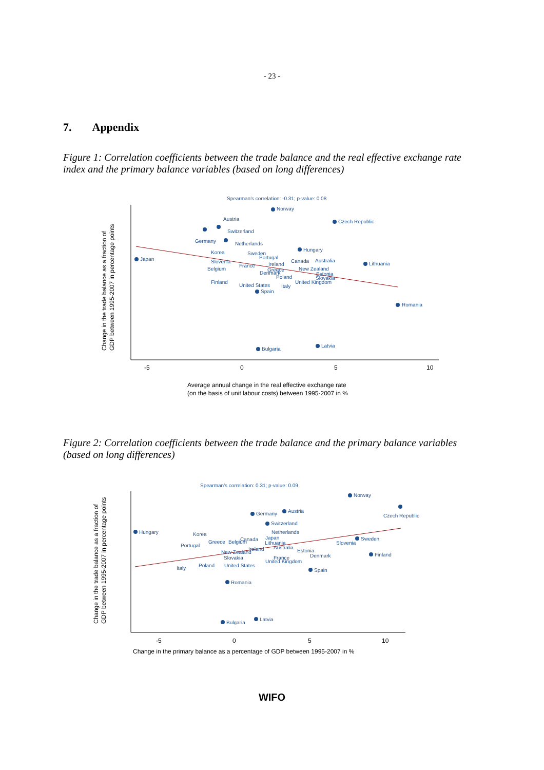- 23 -
7. Appendix
Figure 1: Correlation coefficients between the trade balance and the real effective exchange rate index and the primary balance variables (based on long differences)
Spearman's correlation: -0.31; p-value: 0.08
-5
0
5
10
Average annual change in the real effective exchange rate
(on the basis of unit labour costs) between 1995-2007 in %
Change in the trade balance as a fraction of
GDP between 1995-2007 in percentage points
Norway
Czech Republic
Austria
Switzerland
Germany
Netherlands
Hungary
Japan
Korea
Sweden
Portugal
Canada
Australia
Lithuania
Slovenia
France
Ireland
Belgium
Greece
New Zealand
Denmark
Estonia
Poland
Slovakia
Finland
United Kingdom
United States
Italy
Spain
Romania
Latvia
Bulgaria
Figure 2: Correlation coefficients between the trade balance and the primary balance variables (based on long differences)
Spearman's correlation: 0.31; p-value: 0.09
-5
0
5
10
Change in the primary balance as a percentage of GDP between 1995-2007 in %
Change in the trade balance as a fraction of
GDP between 1995-2007 in percentage points
Norway
Czech Republic
Germany
Austria
Switzerland
Hungary
Korea
Netherlands
Japan
Greece
Belgium
Canada
Lithuania
Sweden
Slovenia
Portugal
Australia
Ireland
New Zealand
Estonia
Denmark
Finland
Slovakia
France
United Kingdom
Italy
Poland
United States
Spain
Romania
Latvia
Bulgaria
WIFO